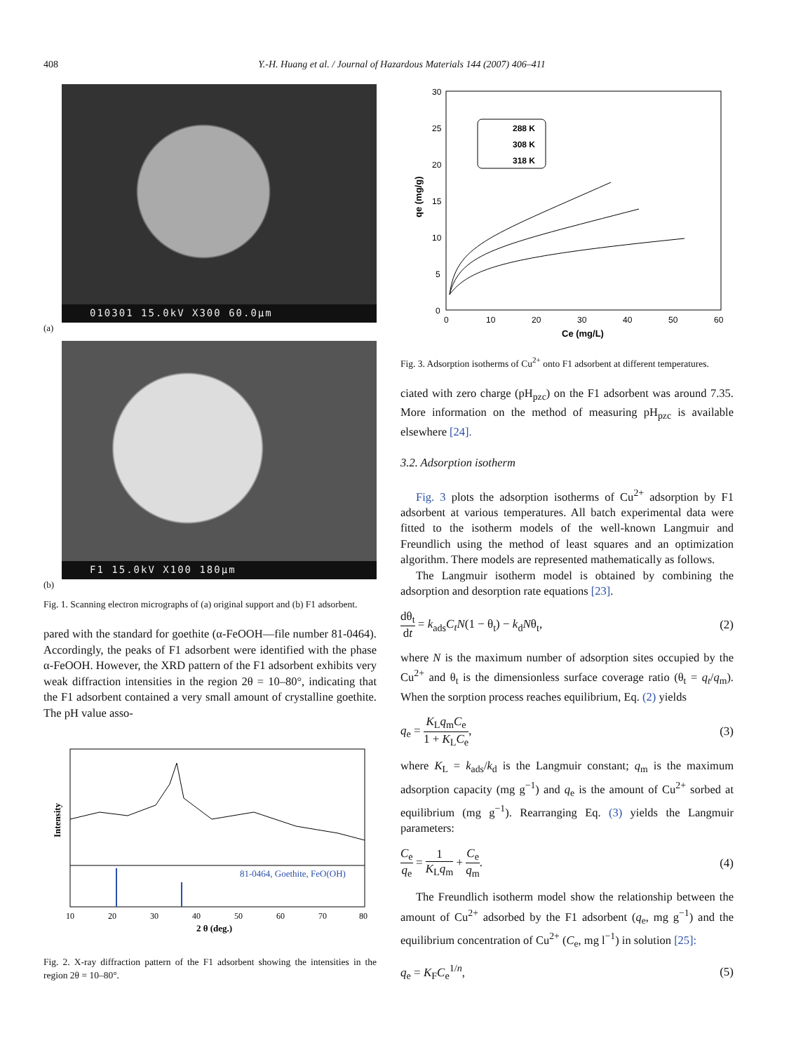408 Y.-H. Huang et al. / Journal of Hazardous Materials 144 (2007) 406–411
010301 15.0kV X300 60.0μm
(a)
F1 15.0kV X100 180μm
(b)
Fig. 1. Scanning electron micrographs of (a) original support and (b) F1 adsorbent.
pared with the standard for goethite (α-FeOOH—file number 81-0464). Accordingly, the peaks of F1 adsorbent were identified with the phase α-FeOOH. However, the XRD pattern of the F1 adsorbent exhibits very weak diffraction intensities in the region 2θ = 10–80°, indicating that the F1 adsorbent contained a very small amount of crystalline goethite. The pH value asso-
Intensity
81-0464, Goethite, FeO(OH)
10
20
30
40
50
60
70
80
2 θ (deg.)
Fig. 2. X-ray diffraction pattern of the F1 adsorbent showing the intensities in the region 2θ = 10–80°.
30
25
20
15
10
5
0
0
10
20
30
40
50
60
qe (mg/g)
Ce (mg/L)
288 K
308 K
318 K
Fig. 3. Adsorption isotherms of Cu<sup>2+</sup> onto F1 adsorbent at different temperatures.
ciated with zero charge (pH<sub>pzc</sub>) on the F1 adsorbent was around 7.35. More information on the method of measuring pH<sub>pzc</sub> is available elsewhere [24].
3.2. Adsorption isotherm
Fig. 3 plots the adsorption isotherms of Cu<sup>2+</sup> adsorption by F1 adsorbent at various temperatures. All batch experimental data were fitted to the isotherm models of the well-known Langmuir and Freundlich using the method of least squares and an optimization algorithm. There models are represented mathematically as follows.
The Langmuir isotherm model is obtained by combining the adsorption and desorption rate equations [23].
dθ<sub>t</sub> dt = k<sub>ads</sub>C<sub>t</sub>N(1 − θ<sub>t</sub>) − k<sub>d</sub>Nθ<sub>t</sub>, (2)
where N is the maximum number of adsorption sites occupied by the Cu<sup>2+</sup> and θ<sub>t</sub> is the dimensionless surface coverage ratio (θ<sub>t</sub> = q<sub>t</sub>/q<sub>m</sub>). When the sorption process reaches equilibrium, Eq. (2) yields
q<sub>e</sub> = K<sub>L</sub>q<sub>m</sub>C<sub>e</sub> 1 + K<sub>L</sub>C<sub>e</sub>, (3)
where K<sub>L</sub> = k<sub>ads</sub>/k<sub>d</sub> is the Langmuir constant; q<sub>m</sub> is the maximum adsorption capacity (mg g<sup>−1</sup>) and q<sub>e</sub> is the amount of Cu<sup>2+</sup> sorbed at equilibrium (mg g<sup>−1</sup>). Rearranging Eq. (3) yields the Langmuir parameters:
C<sub>e</sub> q<sub>e</sub> = 1 K<sub>L</sub>q<sub>m</sub> + C<sub>e</sub> q<sub>m</sub>. (4)
The Freundlich isotherm model show the relationship between the amount of Cu<sup>2+</sup> adsorbed by the F1 adsorbent (q<sub>e</sub>, mg g<sup>−1</sup>) and the equilibrium concentration of Cu<sup>2+</sup> (C<sub>e</sub>, mg l<sup>−1</sup>) in solution [25]:
q<sub>e</sub> = K<sub>F</sub>C<sub>e</sub><sup>1/n</sup>, (5)